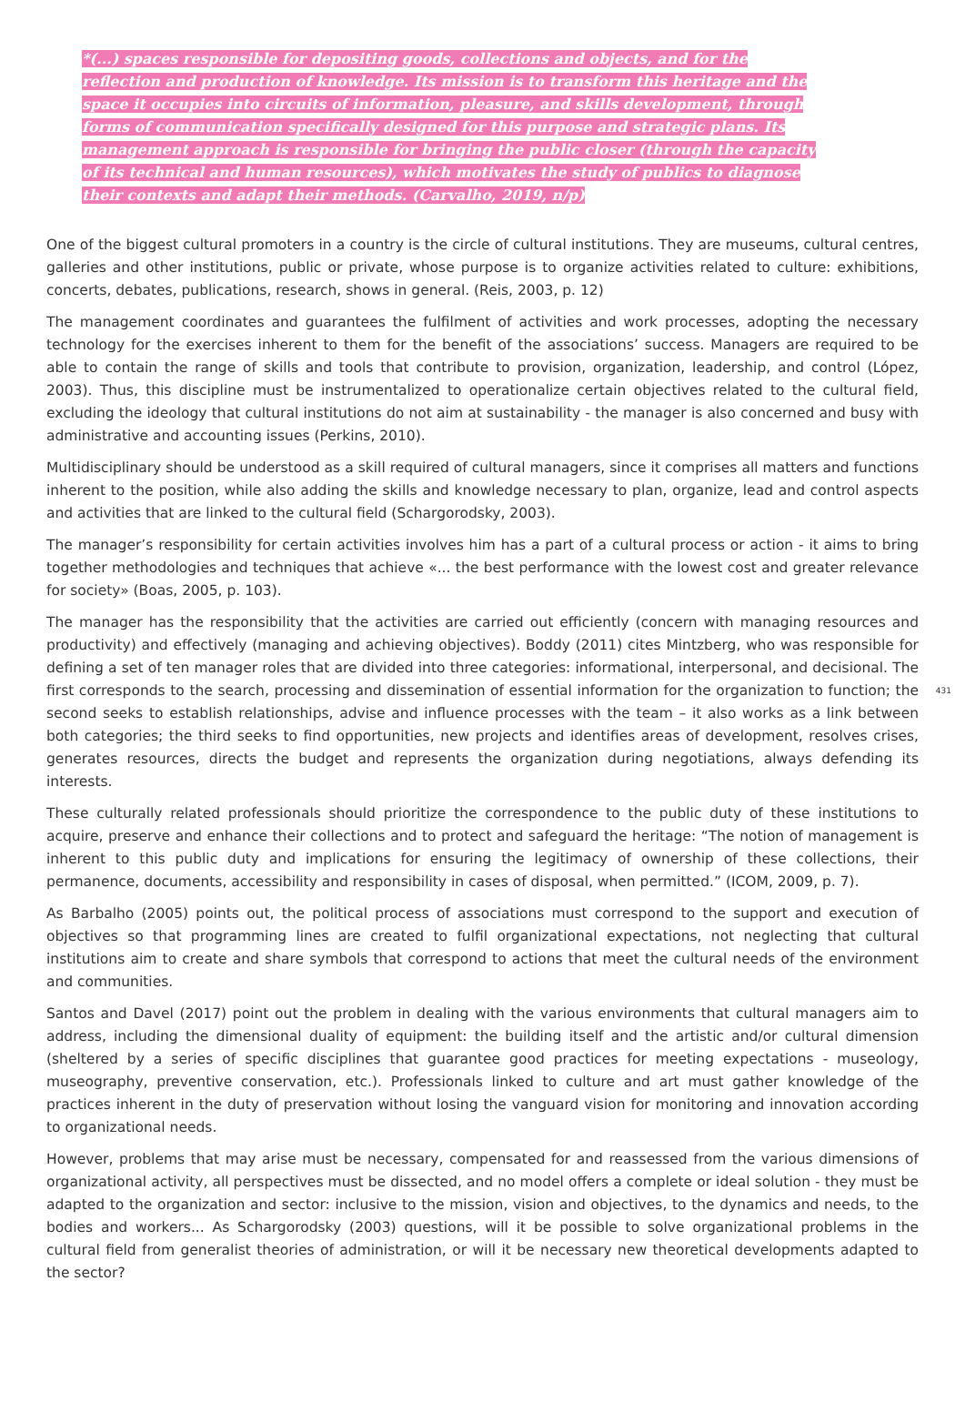*(...) spaces responsible for depositing goods, collections and objects, and for the reflection and production of knowledge. Its mission is to transform this heritage and the space it occupies into circuits of information, pleasure, and skills development, through forms of communication specifically designed for this purpose and strategic plans. Its management approach is responsible for bringing the public closer (through the capacity of its technical and human resources), which motivates the study of publics to diagnose their contexts and adapt their methods. (Carvalho, 2019, n/p)
One of the biggest cultural promoters in a country is the circle of cultural institutions. They are museums, cultural centres, galleries and other institutions, public or private, whose purpose is to organize activities related to culture: exhibitions, concerts, debates, publications, research, shows in general. (Reis, 2003, p. 12)
The management coordinates and guarantees the fulfilment of activities and work processes, adopting the necessary technology for the exercises inherent to them for the benefit of the associations’ success. Managers are required to be able to contain the range of skills and tools that contribute to provision, organization, leadership, and control (López, 2003). Thus, this discipline must be instrumentalized to operationalize certain objectives related to the cultural field, excluding the ideology that cultural institutions do not aim at sustainability - the manager is also concerned and busy with administrative and accounting issues (Perkins, 2010).
Multidisciplinary should be understood as a skill required of cultural managers, since it comprises all matters and functions inherent to the position, while also adding the skills and knowledge necessary to plan, organize, lead and control aspects and activities that are linked to the cultural field (Schargorodsky, 2003).
The manager’s responsibility for certain activities involves him has a part of a cultural process or action - it aims to bring together methodologies and techniques that achieve «... the best performance with the lowest cost and greater relevance for society» (Boas, 2005, p. 103).
The manager has the responsibility that the activities are carried out efficiently (concern with managing resources and productivity) and effectively (managing and achieving objectives). Boddy (2011) cites Mintzberg, who was responsible for defining a set of ten manager roles that are divided into three categories: informational, interpersonal, and decisional. The first corresponds to the search, processing and dissemination 431 of essential information for the organization to function; the second seeks to establish relationships, advise and influence processes with the team – it also works as a link between both categories; the third seeks to find opportunities, new projects and identifies areas of development, resolves crises, generates resources, directs the budget and represents the organization during negotiations, always defending its interests.
These culturally related professionals should prioritize the correspondence to the public duty of these institutions to acquire, preserve and enhance their collections and to protect and safeguard the heritage: “The notion of management is inherent to this public duty and implications for ensuring the legitimacy of ownership of these collections, their permanence, documents, accessibility and responsibility in cases of disposal, when permitted.” (ICOM, 2009, p. 7).
As Barbalho (2005) points out, the political process of associations must correspond to the support and execution of objectives so that programming lines are created to fulfil organizational expectations, not neglecting that cultural institutions aim to create and share symbols that correspond to actions that meet the cultural needs of the environment and communities.
Santos and Davel (2017) point out the problem in dealing with the various environments that cultural managers aim to address, including the dimensional duality of equipment: the building itself and the artistic and/or cultural dimension (sheltered by a series of specific disciplines that guarantee good practices for meeting expectations - museology, museography, preventive conservation, etc.). Professionals linked to culture and art must gather knowledge of the practices inherent in the duty of preservation without losing the vanguard vision for monitoring and innovation according to organizational needs.
However, problems that may arise must be necessary, compensated for and reassessed from the various dimensions of organizational activity, all perspectives must be dissected, and no model offers a complete or ideal solution - they must be adapted to the organization and sector: inclusive to the mission, vision and objectives, to the dynamics and needs, to the bodies and workers... As Schargorodsky (2003) questions, will it be possible to solve organizational problems in the cultural field from generalist theories of administration, or will it be necessary new theoretical developments adapted to the sector?